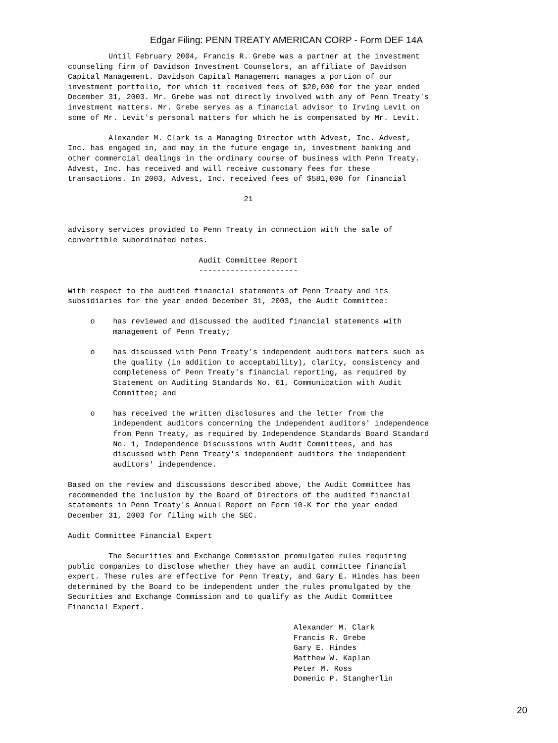Edgar Filing: PENN TREATY AMERICAN CORP - Form DEF 14A
         Until February 2004, Francis R. Grebe was a partner at the investment
counseling firm of Davidson Investment Counselors, an affiliate of Davidson
Capital Management. Davidson Capital Management manages a portion of our
investment portfolio, for which it received fees of $20,000 for the year ended
December 31, 2003. Mr. Grebe was not directly involved with any of Penn Treaty's
investment matters. Mr. Grebe serves as a financial advisor to Irving Levit on
some of Mr. Levit's personal matters for which he is compensated by Mr. Levit.

         Alexander M. Clark is a Managing Director with Advest, Inc. Advest,
Inc. has engaged in, and may in the future engage in, investment banking and
other commercial dealings in the ordinary course of business with Penn Treaty.
Advest, Inc. has received and will receive customary fees for these
transactions. In 2003, Advest, Inc. received fees of $581,000 for financial

                                       21


advisory services provided to Penn Treaty in connection with the sale of
convertible subordinated notes.

                             Audit Committee Report
                             ----------------------

With respect to the audited financial statements of Penn Treaty and its
subsidiaries for the year ended December 31, 2003, the Audit Committee:

     o    has reviewed and discussed the audited financial statements with
          management of Penn Treaty;

     o    has discussed with Penn Treaty's independent auditors matters such as
          the quality (in addition to acceptability), clarity, consistency and
          completeness of Penn Treaty's financial reporting, as required by
          Statement on Auditing Standards No. 61, Communication with Audit
          Committee; and

     o    has received the written disclosures and the letter from the
          independent auditors concerning the independent auditors' independence
          from Penn Treaty, as required by Independence Standards Board Standard
          No. 1, Independence Discussions with Audit Committees, and has
          discussed with Penn Treaty's independent auditors the independent
          auditors' independence.

Based on the review and discussions described above, the Audit Committee has
recommended the inclusion by the Board of Directors of the audited financial
statements in Penn Treaty's Annual Report on Form 10-K for the year ended
December 31, 2003 for filing with the SEC.

Audit Committee Financial Expert

         The Securities and Exchange Commission promulgated rules requiring
public companies to disclose whether they have an audit committee financial
expert. These rules are effective for Penn Treaty, and Gary E. Hindes has been
determined by the Board to be independent under the rules promulgated by the
Securities and Exchange Commission and to qualify as the Audit Committee
Financial Expert.

                                                  Alexander M. Clark
                                                  Francis R. Grebe
                                                  Gary E. Hindes
                                                  Matthew W. Kaplan
                                                  Peter M. Ross
                                                  Domenic P. Stangherlin
20